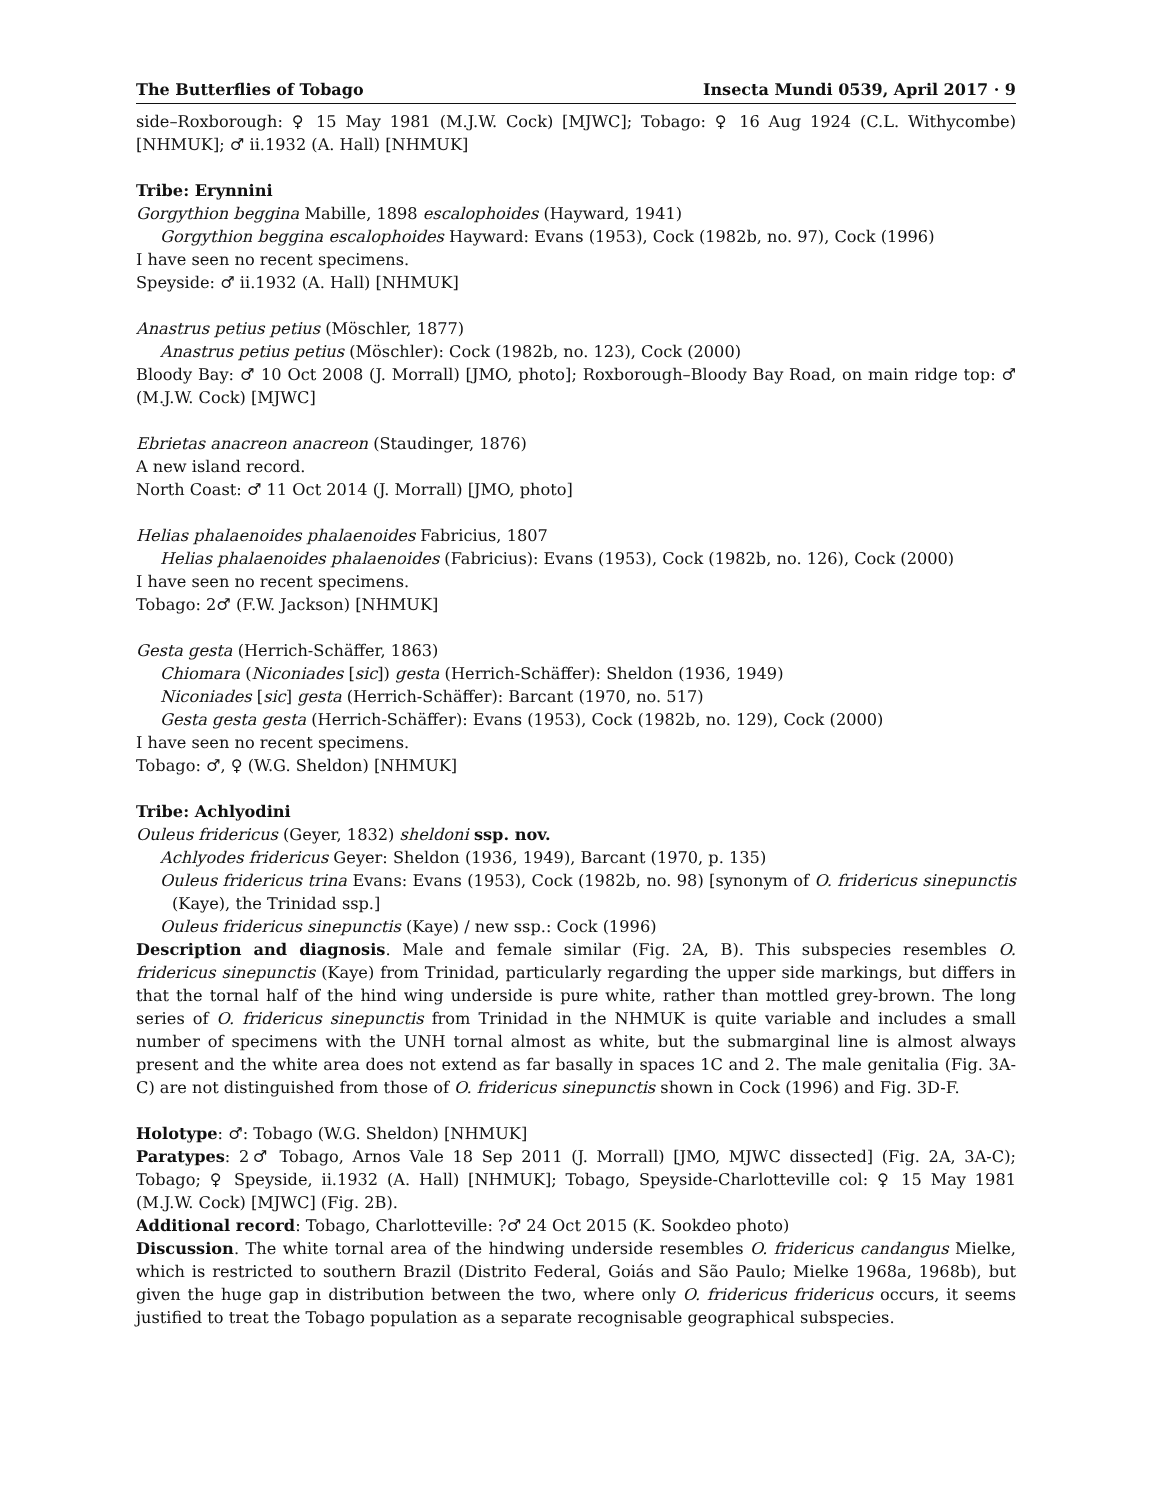The Butterflies of Tobago Insecta Mundi 0539, April 2017 · 9
side–Roxborough: ♀ 15 May 1981 (M.J.W. Cock) [MJWC]; Tobago: ♀ 16 Aug 1924 (C.L. Withycombe) [NHMUK]; ♂ ii.1932 (A. Hall) [NHMUK]
Tribe: Erynnini
Gorgythion beggina Mabille, 1898 escalophoides (Hayward, 1941)
Gorgythion beggina escalophoides Hayward: Evans (1953), Cock (1982b, no. 97), Cock (1996)
I have seen no recent specimens.
Speyside: ♂ ii.1932 (A. Hall) [NHMUK]
Anastrus petius petius (Möschler, 1877)
Anastrus petius petius (Möschler): Cock (1982b, no. 123), Cock (2000)
Bloody Bay: ♂ 10 Oct 2008 (J. Morrall) [JMO, photo]; Roxborough–Bloody Bay Road, on main ridge top: ♂ (M.J.W. Cock) [MJWC]
Ebrietas anacreon anacreon (Staudinger, 1876)
A new island record.
North Coast: ♂ 11 Oct 2014 (J. Morrall) [JMO, photo]
Helias phalaenoides phalaenoides Fabricius, 1807
Helias phalaenoides phalaenoides (Fabricius): Evans (1953), Cock (1982b, no. 126), Cock (2000)
I have seen no recent specimens.
Tobago: 2♂ (F.W. Jackson) [NHMUK]
Gesta gesta (Herrich-Schäffer, 1863)
Chiomara (Niconiades [sic]) gesta (Herrich-Schäffer): Sheldon (1936, 1949)
Niconiades [sic] gesta (Herrich-Schäffer): Barcant (1970, no. 517)
Gesta gesta gesta (Herrich-Schäffer): Evans (1953), Cock (1982b, no. 129), Cock (2000)
I have seen no recent specimens.
Tobago: ♂, ♀ (W.G. Sheldon) [NHMUK]
Tribe: Achlyodini
Ouleus fridericus (Geyer, 1832) sheldoni ssp. nov.
Achlyodes fridericus Geyer: Sheldon (1936, 1949), Barcant (1970, p. 135)
Ouleus fridericus trina Evans: Evans (1953), Cock (1982b, no. 98) [synonym of O. fridericus sinepunctis (Kaye), the Trinidad ssp.]
Ouleus fridericus sinepunctis (Kaye) / new ssp.: Cock (1996)
Description and diagnosis. Male and female similar (Fig. 2A, B). This subspecies resembles O. fridericus sinepunctis (Kaye) from Trinidad, particularly regarding the upper side markings, but differs in that the tornal half of the hind wing underside is pure white, rather than mottled grey-brown. The long series of O. fridericus sinepunctis from Trinidad in the NHMUK is quite variable and includes a small number of specimens with the UNH tornal almost as white, but the submarginal line is almost always present and the white area does not extend as far basally in spaces 1C and 2. The male genitalia (Fig. 3A-C) are not distinguished from those of O. fridericus sinepunctis shown in Cock (1996) and Fig. 3D-F.
Holotype: ♂: Tobago (W.G. Sheldon) [NHMUK]
Paratypes: 2♂ Tobago, Arnos Vale 18 Sep 2011 (J. Morrall) [JMO, MJWC dissected] (Fig. 2A, 3A-C); Tobago; ♀ Speyside, ii.1932 (A. Hall) [NHMUK]; Tobago, Speyside-Charlotteville col: ♀ 15 May 1981 (M.J.W. Cock) [MJWC] (Fig. 2B).
Additional record: Tobago, Charlotteville: ?♂ 24 Oct 2015 (K. Sookdeo photo)
Discussion. The white tornal area of the hindwing underside resembles O. fridericus candangus Mielke, which is restricted to southern Brazil (Distrito Federal, Goiás and São Paulo; Mielke 1968a, 1968b), but given the huge gap in distribution between the two, where only O. fridericus fridericus occurs, it seems justified to treat the Tobago population as a separate recognisable geographical subspecies.